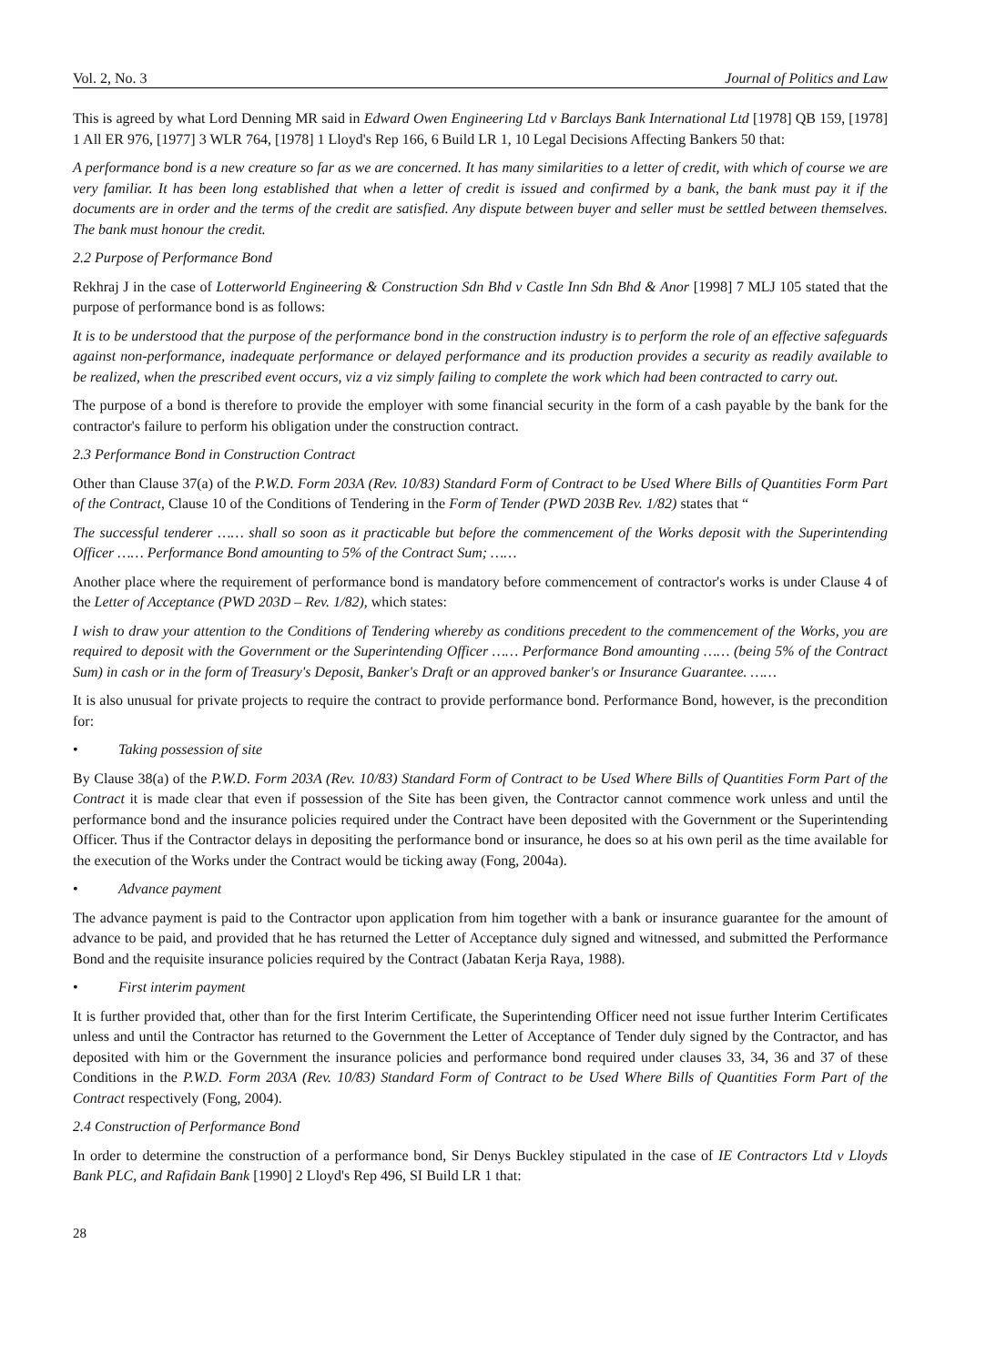Vol. 2, No. 3 Journal of Politics and Law
This is agreed by what Lord Denning MR said in Edward Owen Engineering Ltd v Barclays Bank International Ltd [1978] QB 159, [1978] 1 All ER 976, [1977] 3 WLR 764, [1978] 1 Lloyd's Rep 166, 6 Build LR 1, 10 Legal Decisions Affecting Bankers 50 that:
A performance bond is a new creature so far as we are concerned. It has many similarities to a letter of credit, with which of course we are very familiar. It has been long established that when a letter of credit is issued and confirmed by a bank, the bank must pay it if the documents are in order and the terms of the credit are satisfied. Any dispute between buyer and seller must be settled between themselves. The bank must honour the credit.
2.2 Purpose of Performance Bond
Rekhraj J in the case of Lotterworld Engineering & Construction Sdn Bhd v Castle Inn Sdn Bhd & Anor [1998] 7 MLJ 105 stated that the purpose of performance bond is as follows:
It is to be understood that the purpose of the performance bond in the construction industry is to perform the role of an effective safeguards against non-performance, inadequate performance or delayed performance and its production provides a security as readily available to be realized, when the prescribed event occurs, viz a viz simply failing to complete the work which had been contracted to carry out.
The purpose of a bond is therefore to provide the employer with some financial security in the form of a cash payable by the bank for the contractor's failure to perform his obligation under the construction contract.
2.3 Performance Bond in Construction Contract
Other than Clause 37(a) of the P.W.D. Form 203A (Rev. 10/83) Standard Form of Contract to be Used Where Bills of Quantities Form Part of the Contract, Clause 10 of the Conditions of Tendering in the Form of Tender (PWD 203B Rev. 1/82) states that “
The successful tenderer …… shall so soon as it practicable but before the commencement of the Works deposit with the Superintending Officer …… Performance Bond amounting to 5% of the Contract Sum; ……
Another place where the requirement of performance bond is mandatory before commencement of contractor's works is under Clause 4 of the Letter of Acceptance (PWD 203D – Rev. 1/82), which states:
I wish to draw your attention to the Conditions of Tendering whereby as conditions precedent to the commencement of the Works, you are required to deposit with the Government or the Superintending Officer …… Performance Bond amounting …… (being 5% of the Contract Sum) in cash or in the form of Treasury's Deposit, Banker's Draft or an approved banker's or Insurance Guarantee. ……
It is also unusual for private projects to require the contract to provide performance bond. Performance Bond, however, is the precondition for:
• Taking possession of site
By Clause 38(a) of the P.W.D. Form 203A (Rev. 10/83) Standard Form of Contract to be Used Where Bills of Quantities Form Part of the Contract it is made clear that even if possession of the Site has been given, the Contractor cannot commence work unless and until the performance bond and the insurance policies required under the Contract have been deposited with the Government or the Superintending Officer. Thus if the Contractor delays in depositing the performance bond or insurance, he does so at his own peril as the time available for the execution of the Works under the Contract would be ticking away (Fong, 2004a).
• Advance payment
The advance payment is paid to the Contractor upon application from him together with a bank or insurance guarantee for the amount of advance to be paid, and provided that he has returned the Letter of Acceptance duly signed and witnessed, and submitted the Performance Bond and the requisite insurance policies required by the Contract (Jabatan Kerja Raya, 1988).
• First interim payment
It is further provided that, other than for the first Interim Certificate, the Superintending Officer need not issue further Interim Certificates unless and until the Contractor has returned to the Government the Letter of Acceptance of Tender duly signed by the Contractor, and has deposited with him or the Government the insurance policies and performance bond required under clauses 33, 34, 36 and 37 of these Conditions in the P.W.D. Form 203A (Rev. 10/83) Standard Form of Contract to be Used Where Bills of Quantities Form Part of the Contract respectively (Fong, 2004).
2.4 Construction of Performance Bond
In order to determine the construction of a performance bond, Sir Denys Buckley stipulated in the case of IE Contractors Ltd v Lloyds Bank PLC, and Rafidain Bank [1990] 2 Lloyd's Rep 496, SI Build LR 1 that:
28